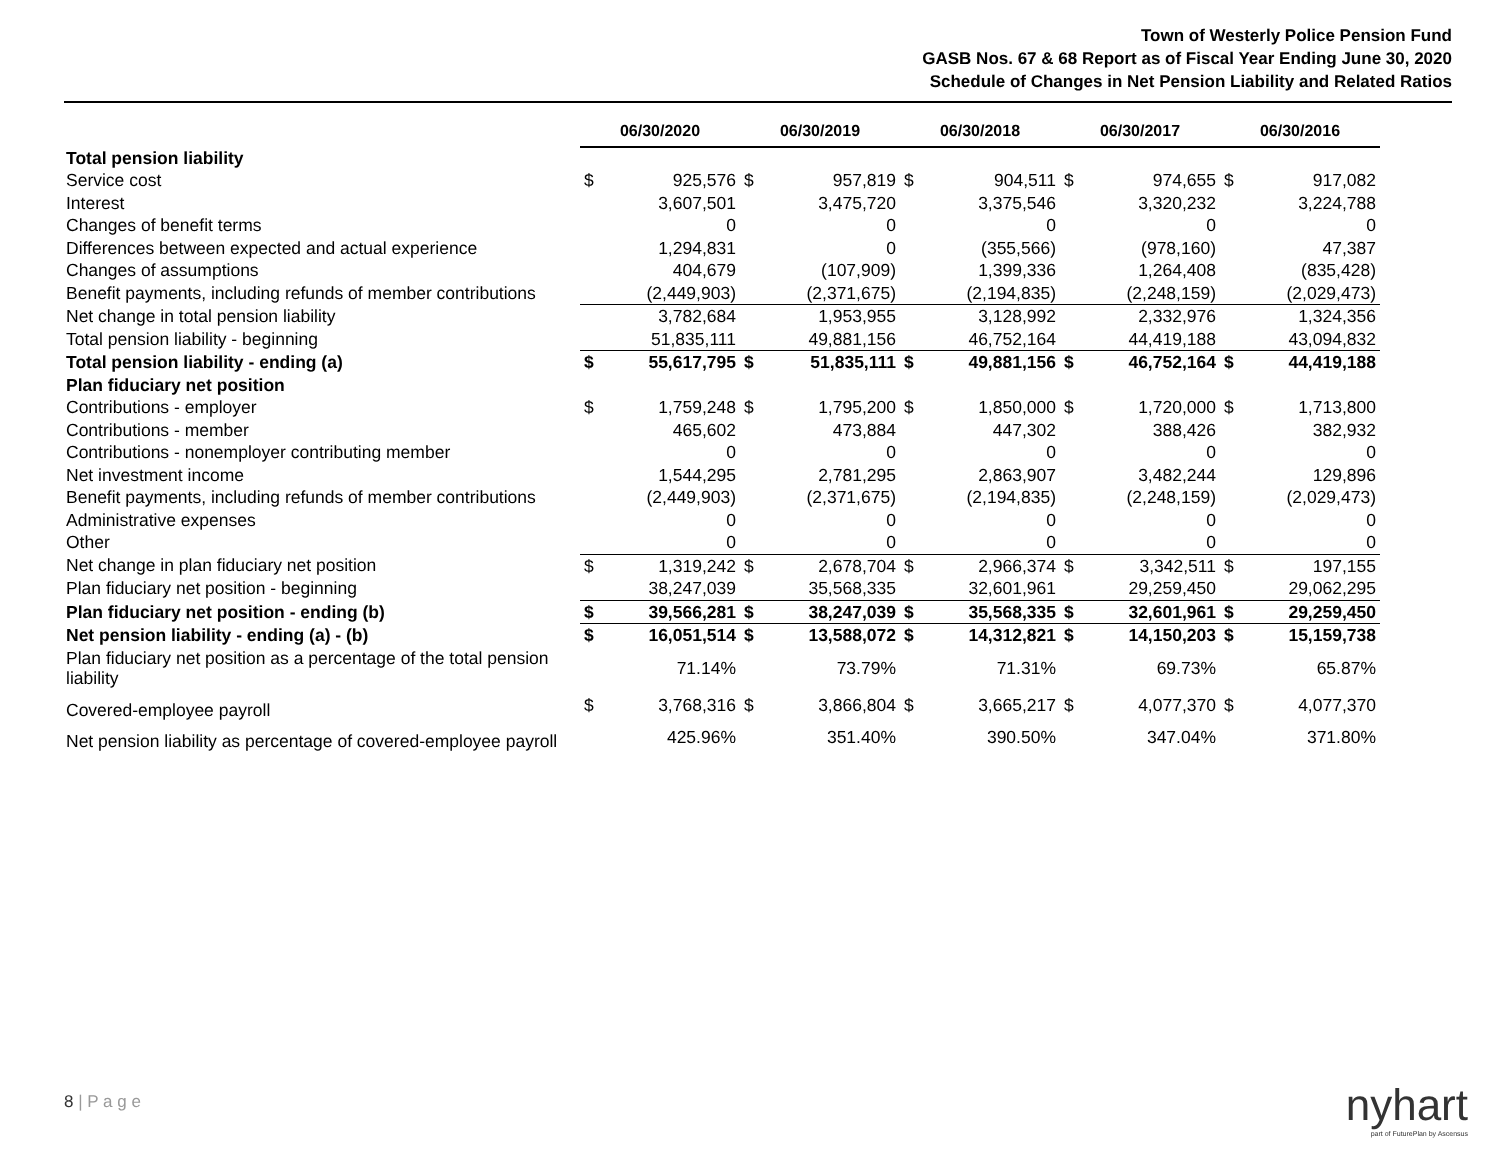Town of Westerly Police Pension Fund
GASB Nos. 67 & 68 Report as of Fiscal Year Ending June 30, 2020
Schedule of Changes in Net Pension Liability and Related Ratios
| | 06/30/2020 | | 06/30/2019 | | 06/30/2018 | | 06/30/2017 | | 06/30/2016 | |
| Total pension liability | | | | | | | | | | |
| Service cost | $ | 925,576 | $ | 957,819 | $ | 904,511 | $ | 974,655 | $ | 917,082 |
| Interest | | 3,607,501 | | 3,475,720 | | 3,375,546 | | 3,320,232 | | 3,224,788 |
| Changes of benefit terms | | 0 | | 0 | | 0 | | 0 | | 0 |
| Differences between expected and actual experience | | 1,294,831 | | 0 | | (355,566) | | (978,160) | | 47,387 |
| Changes of assumptions | | 404,679 | | (107,909) | | 1,399,336 | | 1,264,408 | | (835,428) |
| Benefit payments, including refunds of member contributions | | (2,449,903) | | (2,371,675) | | (2,194,835) | | (2,248,159) | | (2,029,473) |
| Net change in total pension liability | | 3,782,684 | | 1,953,955 | | 3,128,992 | | 2,332,976 | | 1,324,356 |
| Total pension liability - beginning | | 51,835,111 | | 49,881,156 | | 46,752,164 | | 44,419,188 | | 43,094,832 |
| Total pension liability - ending (a) | $ | 55,617,795 | $ | 51,835,111 | $ | 49,881,156 | $ | 46,752,164 | $ | 44,419,188 |
| Plan fiduciary net position | | | | | | | | | | |
| Contributions - employer | $ | 1,759,248 | $ | 1,795,200 | $ | 1,850,000 | $ | 1,720,000 | $ | 1,713,800 |
| Contributions - member | | 465,602 | | 473,884 | | 447,302 | | 388,426 | | 382,932 |
| Contributions - nonemployer contributing member | | 0 | | 0 | | 0 | | 0 | | 0 |
| Net investment income | | 1,544,295 | | 2,781,295 | | 2,863,907 | | 3,482,244 | | 129,896 |
| Benefit payments, including refunds of member contributions | | (2,449,903) | | (2,371,675) | | (2,194,835) | | (2,248,159) | | (2,029,473) |
| Administrative expenses | | 0 | | 0 | | 0 | | 0 | | 0 |
| Other | | 0 | | 0 | | 0 | | 0 | | 0 |
| Net change in plan fiduciary net position | $ | 1,319,242 | $ | 2,678,704 | $ | 2,966,374 | $ | 3,342,511 | $ | 197,155 |
| Plan fiduciary net position - beginning | | 38,247,039 | | 35,568,335 | | 32,601,961 | | 29,259,450 | | 29,062,295 |
| Plan fiduciary net position - ending (b) | $ | 39,566,281 | $ | 38,247,039 | $ | 35,568,335 | $ | 32,601,961 | $ | 29,259,450 |
| Net pension liability - ending (a) - (b) | $ | 16,051,514 | $ | 13,588,072 | $ | 14,312,821 | $ | 14,150,203 | $ | 15,159,738 |
| Plan fiduciary net position as a percentage of the total pension liability | | 71.14% | | 73.79% | | 71.31% | | 69.73% | | 65.87% |
| Covered-employee payroll | $ | 3,768,316 | $ | 3,866,804 | $ | 3,665,217 | $ | 4,077,370 | $ | 4,077,370 |
| Net pension liability as percentage of covered-employee payroll | | 425.96% | | 351.40% | | 390.50% | | 347.04% | | 371.80% |
8 | P a g e
nyhart
part of FuturePlan by Ascensus